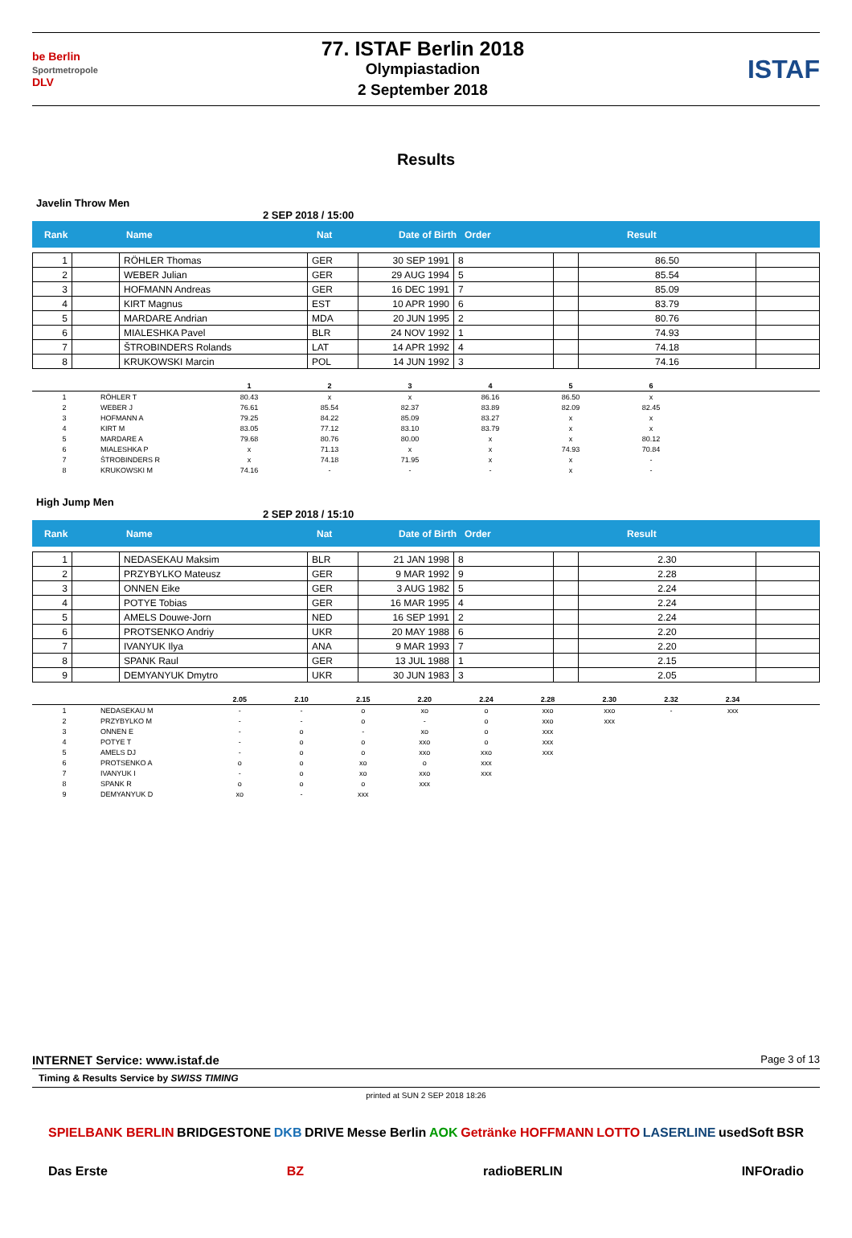be Berlin
Sportmetropole
DLV
77. ISTAF Berlin 2018
Olympiastadion
2 September 2018
ISTAF
Results
Javelin Throw Men
2 SEP 2018 / 15:00
| Rank | Name | Nat | Date of Birth | Order | Result |
| --- | --- | --- | --- | --- | --- |
| 1 | | RÖHLER Thomas | GER | 30 SEP 1991 | 8 | | 86.50 | |
| 2 | | WEBER Julian | GER | 29 AUG 1994 | 5 | | 85.54 | |
| 3 | | HOFMANN Andreas | GER | 16 DEC 1991 | 7 | | 85.09 | |
| 4 | | KIRT Magnus | EST | 10 APR 1990 | 6 | | 83.79 | |
| 5 | | MARDARE Andrian | MDA | 20 JUN 1995 | 2 | | 80.76 | |
| 6 | | MIALESHKA Pavel | BLR | 24 NOV 1992 | 1 | | 74.93 | |
| 7 | | ŠTROBINDERS Rolands | LAT | 14 APR 1992 | 4 | | 74.18 | |
| 8 | | KRUKOWSKI Marcin | POL | 14 JUN 1992 | 3 | | 74.16 | |
| | | 1 | 2 | 3 | 4 | 5 | 6 | |
| --- | --- | --- | --- | --- | --- | --- | --- | --- |
| 1 | RÖHLER T | 80.43 | x | x | 86.16 | 86.50 | x | |
| 2 | WEBER J | 76.61 | 85.54 | 82.37 | 83.89 | 82.09 | 82.45 | |
| 3 | HOFMANN A | 79.25 | 84.22 | 85.09 | 83.27 | x | x | |
| 4 | KIRT M | 83.05 | 77.12 | 83.10 | 83.79 | x | x | |
| 5 | MARDARE A | 79.68 | 80.76 | 80.00 | x | x | 80.12 | |
| 6 | MIALESHKA P | x | 71.13 | x | x | 74.93 | 70.84 | |
| 7 | ŠTROBINDERS R | x | 74.18 | 71.95 | x | x | - | |
| 8 | KRUKOWSKI M | 74.16 | - | - | - | x | - | |
High Jump Men
2 SEP 2018 / 15:10
| Rank | Name | Nat | Date of Birth | Order | Result |
| --- | --- | --- | --- | --- | --- |
| 1 | | NEDASEKAU Maksim | BLR | 21 JAN 1998 | 8 | | 2.30 | |
| 2 | | PRZYBYLKO Mateusz | GER | 9 MAR 1992 | 9 | | 2.28 | |
| 3 | | ONNEN Eike | GER | 3 AUG 1982 | 5 | | 2.24 | |
| 4 | | POTYE Tobias | GER | 16 MAR 1995 | 4 | | 2.24 | |
| 5 | | AMELS Douwe-Jorn | NED | 16 SEP 1991 | 2 | | 2.24 | |
| 6 | | PROTSENKO Andriy | UKR | 20 MAY 1988 | 6 | | 2.20 | |
| 7 | | IVANYUK Ilya | ANA | 9 MAR 1993 | 7 | | 2.20 | |
| 8 | | SPANK Raul | GER | 13 JUL 1988 | 1 | | 2.15 | |
| 9 | | DEMYANYUK Dmytro | UKR | 30 JUN 1983 | 3 | | 2.05 | |
| | | 2.05 | 2.10 | 2.15 | 2.20 | 2.24 | 2.28 | 2.30 | 2.32 | 2.34 | |
| --- | --- | --- | --- | --- | --- | --- | --- | --- | --- | --- | --- |
| 1 | NEDASEKAU M | - | - | o | xo | o | xxo | xxo | - | xxx | |
| 2 | PRZYBYLKO M | - | - | o | - | o | xxo | xxx | | | |
| 3 | ONNEN E | - | o | - | xo | o | xxx | | | | |
| 4 | POTYE T | - | o | o | xxo | o | xxx | | | | |
| 5 | AMELS DJ | - | o | o | xxo | xxo | xxx | | | | |
| 6 | PROTSENKO A | o | o | xo | o | xxx | | | | | |
| 7 | IVANYUK I | - | o | xo | xxo | xxx | | | | | |
| 8 | SPANK R | o | o | o | xxx | | | | | | |
| 9 | DEMYANYUK D | xo | - | xxx | | | | | | | |
INTERNET Service: www.istaf.de Page 3 of 13
Timing & Results Service by SWISS TIMING
printed at SUN 2 SEP 2018 18:26
SPIELBANK BERLIN BRIDGESTONE DKB DRIVE Messe Berlin AOK Getränke HOFFMANN LOTTO LASERLINE usedSoft BSR Das Erste BZ radioBERLIN INFOradio